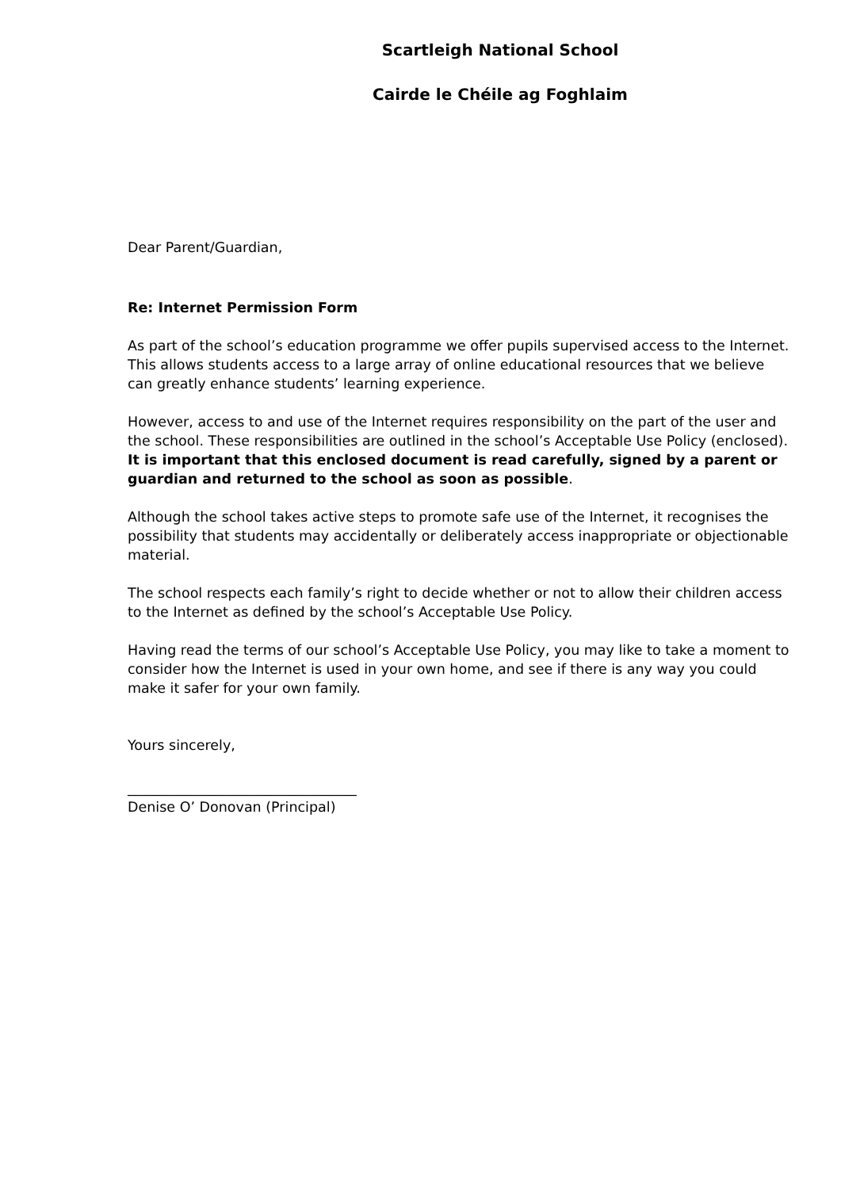Scartleigh National School
Cairde le Chéile ag Foghlaim
Dear Parent/Guardian,
Re: Internet Permission Form
As part of the school’s education programme we offer pupils supervised access to the Internet. This allows students access to a large array of online educational resources that we believe can greatly enhance students’ learning experience.
However, access to and use of the Internet requires responsibility on the part of the user and the school. These responsibilities are outlined in the school’s Acceptable Use Policy (enclosed). It is important that this enclosed document is read carefully, signed by a parent or guardian and returned to the school as soon as possible.
Although the school takes active steps to promote safe use of the Internet, it recognises the possibility that students may accidentally or deliberately access inappropriate or objectionable material.
The school respects each family’s right to decide whether or not to allow their children access to the Internet as defined by the school’s Acceptable Use Policy.
Having read the terms of our school’s Acceptable Use Policy, you may like to take a moment to consider how the Internet is used in your own home, and see if there is any way you could make it safer for your own family.
Yours sincerely,
_________________________________
Denise O’ Donovan (Principal)